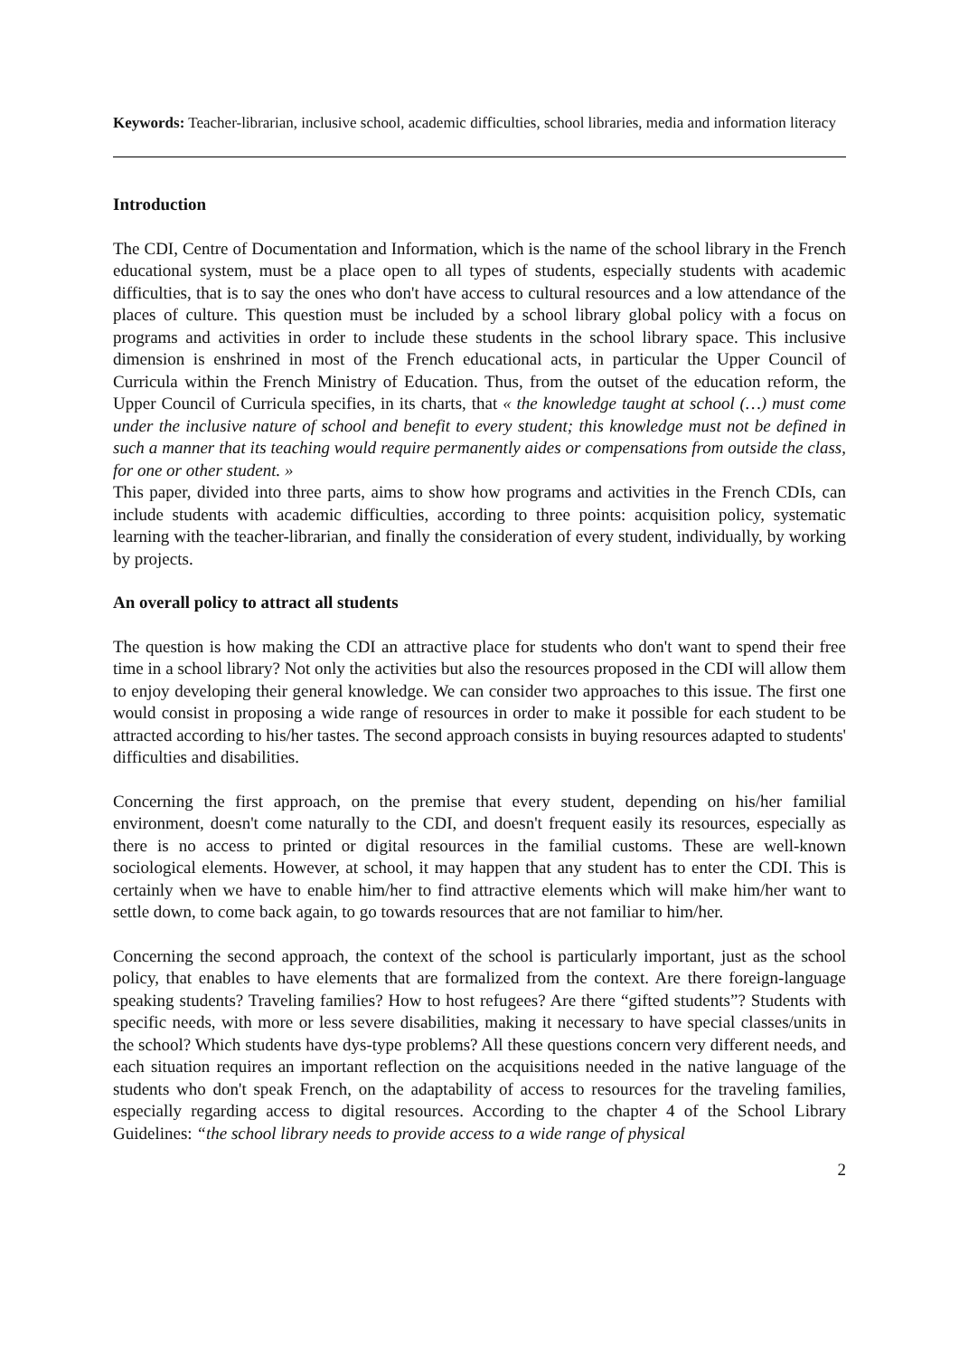Keywords: Teacher-librarian, inclusive school, academic difficulties, school libraries, media and information literacy
Introduction
The CDI, Centre of Documentation and Information, which is the name of the school library in the French educational system, must be a place open to all types of students, especially students with academic difficulties, that is to say the ones who don't have access to cultural resources and a low attendance of the places of culture. This question must be included by a school library global policy with a focus on programs and activities in order to include these students in the school library space. This inclusive dimension is enshrined in most of the French educational acts, in particular the Upper Council of Curricula within the French Ministry of Education. Thus, from the outset of the education reform, the Upper Council of Curricula specifies, in its charts, that « the knowledge taught at school (…) must come under the inclusive nature of school and benefit to every student; this knowledge must not be defined in such a manner that its teaching would require permanently aides or compensations from outside the class, for one or other student. »
This paper, divided into three parts, aims to show how programs and activities in the French CDIs, can include students with academic difficulties, according to three points: acquisition policy, systematic learning with the teacher-librarian, and finally the consideration of every student, individually, by working by projects.
An overall policy to attract all students
The question is how making the CDI an attractive place for students who don't want to spend their free time in a school library? Not only the activities but also the resources proposed in the CDI will allow them to enjoy developing their general knowledge. We can consider two approaches to this issue. The first one would consist in proposing a wide range of resources in order to make it possible for each student to be attracted according to his/her tastes. The second approach consists in buying resources adapted to students' difficulties and disabilities.
Concerning the first approach, on the premise that every student, depending on his/her familial environment, doesn't come naturally to the CDI, and doesn't frequent easily its resources, especially as there is no access to printed or digital resources in the familial customs. These are well-known sociological elements. However, at school, it may happen that any student has to enter the CDI. This is certainly when we have to enable him/her to find attractive elements which will make him/her want to settle down, to come back again, to go towards resources that are not familiar to him/her.
Concerning the second approach, the context of the school is particularly important, just as the school policy, that enables to have elements that are formalized from the context. Are there foreign-language speaking students? Traveling families? How to host refugees? Are there “gifted students”? Students with specific needs, with more or less severe disabilities, making it necessary to have special classes/units in the school? Which students have dys-type problems? All these questions concern very different needs, and each situation requires an important reflection on the acquisitions needed in the native language of the students who don't speak French, on the adaptability of access to resources for the traveling families, especially regarding access to digital resources. According to the chapter 4 of the School Library Guidelines: “the school library needs to provide access to a wide range of physical
2